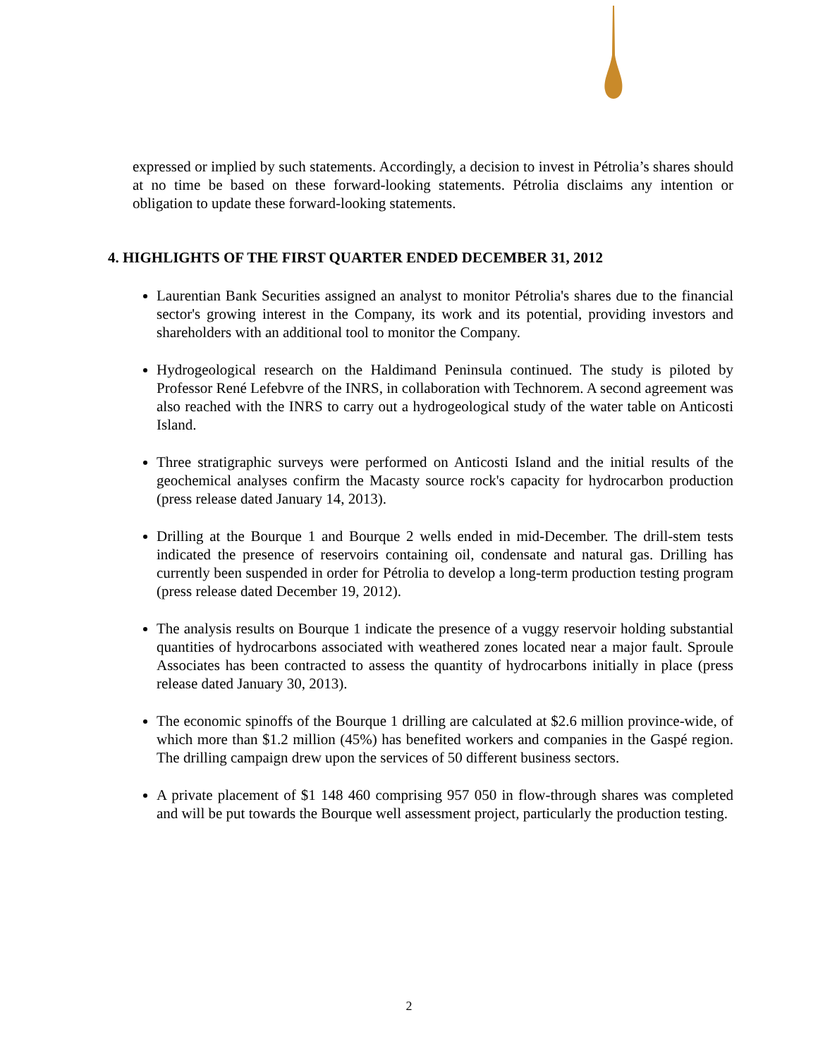expressed or implied by such statements. Accordingly, a decision to invest in Pétrolia’s shares should at no time be based on these forward-looking statements. Pétrolia disclaims any intention or obligation to update these forward-looking statements.
4. HIGHLIGHTS OF THE FIRST QUARTER ENDED DECEMBER 31, 2012
Laurentian Bank Securities assigned an analyst to monitor Pétrolia's shares due to the financial sector's growing interest in the Company, its work and its potential, providing investors and shareholders with an additional tool to monitor the Company.
Hydrogeological research on the Haldimand Peninsula continued. The study is piloted by Professor René Lefebvre of the INRS, in collaboration with Technorem. A second agreement was also reached with the INRS to carry out a hydrogeological study of the water table on Anticosti Island.
Three stratigraphic surveys were performed on Anticosti Island and the initial results of the geochemical analyses confirm the Macasty source rock's capacity for hydrocarbon production (press release dated January 14, 2013).
Drilling at the Bourque 1 and Bourque 2 wells ended in mid-December. The drill-stem tests indicated the presence of reservoirs containing oil, condensate and natural gas. Drilling has currently been suspended in order for Pétrolia to develop a long-term production testing program (press release dated December 19, 2012).
The analysis results on Bourque 1 indicate the presence of a vuggy reservoir holding substantial quantities of hydrocarbons associated with weathered zones located near a major fault. Sproule Associates has been contracted to assess the quantity of hydrocarbons initially in place (press release dated January 30, 2013).
The economic spinoffs of the Bourque 1 drilling are calculated at $2.6 million province-wide, of which more than $1.2 million (45%) has benefited workers and companies in the Gaspé region. The drilling campaign drew upon the services of 50 different business sectors.
A private placement of $1 148 460 comprising 957 050 in flow-through shares was completed and will be put towards the Bourque well assessment project, particularly the production testing.
2